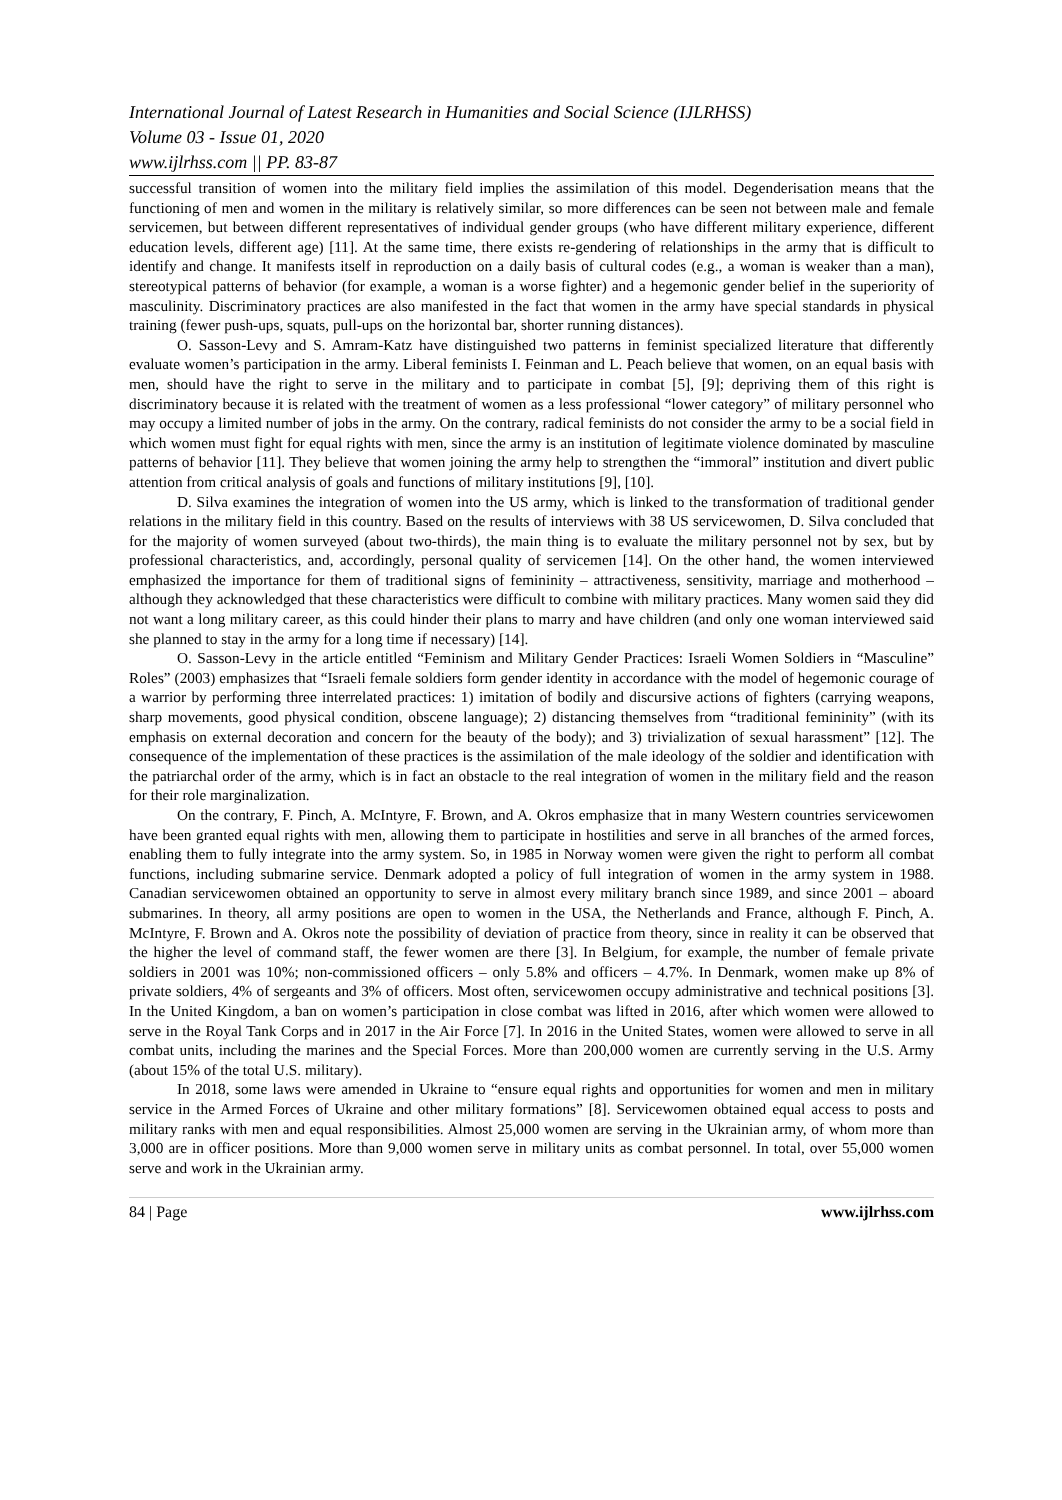International Journal of Latest Research in Humanities and Social Science (IJLRHSS)
Volume 03 - Issue 01, 2020
www.ijlrhss.com || PP. 83-87
successful transition of women into the military field implies the assimilation of this model. Degenderisation means that the functioning of men and women in the military is relatively similar, so more differences can be seen not between male and female servicemen, but between different representatives of individual gender groups (who have different military experience, different education levels, different age) [11]. At the same time, there exists re-gendering of relationships in the army that is difficult to identify and change. It manifests itself in reproduction on a daily basis of cultural codes (e.g., a woman is weaker than a man), stereotypical patterns of behavior (for example, a woman is a worse fighter) and a hegemonic gender belief in the superiority of masculinity. Discriminatory practices are also manifested in the fact that women in the army have special standards in physical training (fewer push-ups, squats, pull-ups on the horizontal bar, shorter running distances).
O. Sasson-Levy and S. Amram-Katz have distinguished two patterns in feminist specialized literature that differently evaluate women’s participation in the army. Liberal feminists I. Feinman and L. Peach believe that women, on an equal basis with men, should have the right to serve in the military and to participate in combat [5], [9]; depriving them of this right is discriminatory because it is related with the treatment of women as a less professional “lower category” of military personnel who may occupy a limited number of jobs in the army. On the contrary, radical feminists do not consider the army to be a social field in which women must fight for equal rights with men, since the army is an institution of legitimate violence dominated by masculine patterns of behavior [11]. They believe that women joining the army help to strengthen the “immoral” institution and divert public attention from critical analysis of goals and functions of military institutions [9], [10].
D. Silva examines the integration of women into the US army, which is linked to the transformation of traditional gender relations in the military field in this country. Based on the results of interviews with 38 US servicewomen, D. Silva concluded that for the majority of women surveyed (about two-thirds), the main thing is to evaluate the military personnel not by sex, but by professional characteristics, and, accordingly, personal quality of servicemen [14]. On the other hand, the women interviewed emphasized the importance for them of traditional signs of femininity – attractiveness, sensitivity, marriage and motherhood – although they acknowledged that these characteristics were difficult to combine with military practices. Many women said they did not want a long military career, as this could hinder their plans to marry and have children (and only one woman interviewed said she planned to stay in the army for a long time if necessary) [14].
O. Sasson-Levy in the article entitled “Feminism and Military Gender Practices: Israeli Women Soldiers in “Masculine” Roles” (2003) emphasizes that “Israeli female soldiers form gender identity in accordance with the model of hegemonic courage of a warrior by performing three interrelated practices: 1) imitation of bodily and discursive actions of fighters (carrying weapons, sharp movements, good physical condition, obscene language); 2) distancing themselves from “traditional femininity” (with its emphasis on external decoration and concern for the beauty of the body); and 3) trivialization of sexual harassment” [12]. The consequence of the implementation of these practices is the assimilation of the male ideology of the soldier and identification with the patriarchal order of the army, which is in fact an obstacle to the real integration of women in the military field and the reason for their role marginalization.
On the contrary, F. Pinch, A. McIntyre, F. Brown, and A. Okros emphasize that in many Western countries servicewomen have been granted equal rights with men, allowing them to participate in hostilities and serve in all branches of the armed forces, enabling them to fully integrate into the army system. So, in 1985 in Norway women were given the right to perform all combat functions, including submarine service. Denmark adopted a policy of full integration of women in the army system in 1988. Canadian servicewomen obtained an opportunity to serve in almost every military branch since 1989, and since 2001 – aboard submarines. In theory, all army positions are open to women in the USA, the Netherlands and France, although F. Pinch, A. McIntyre, F. Brown and A. Okros note the possibility of deviation of practice from theory, since in reality it can be observed that the higher the level of command staff, the fewer women are there [3]. In Belgium, for example, the number of female private soldiers in 2001 was 10%; non-commissioned officers – only 5.8% and officers – 4.7%. In Denmark, women make up 8% of private soldiers, 4% of sergeants and 3% of officers. Most often, servicewomen occupy administrative and technical positions [3]. In the United Kingdom, a ban on women’s participation in close combat was lifted in 2016, after which women were allowed to serve in the Royal Tank Corps and in 2017 in the Air Force [7]. In 2016 in the United States, women were allowed to serve in all combat units, including the marines and the Special Forces. More than 200,000 women are currently serving in the U.S. Army (about 15% of the total U.S. military).
In 2018, some laws were amended in Ukraine to “ensure equal rights and opportunities for women and men in military service in the Armed Forces of Ukraine and other military formations” [8]. Servicewomen obtained equal access to posts and military ranks with men and equal responsibilities. Almost 25,000 women are serving in the Ukrainian army, of whom more than 3,000 are in officer positions. More than 9,000 women serve in military units as combat personnel. In total, over 55,000 women serve and work in the Ukrainian army.
84 | Page www.ijlrhss.com